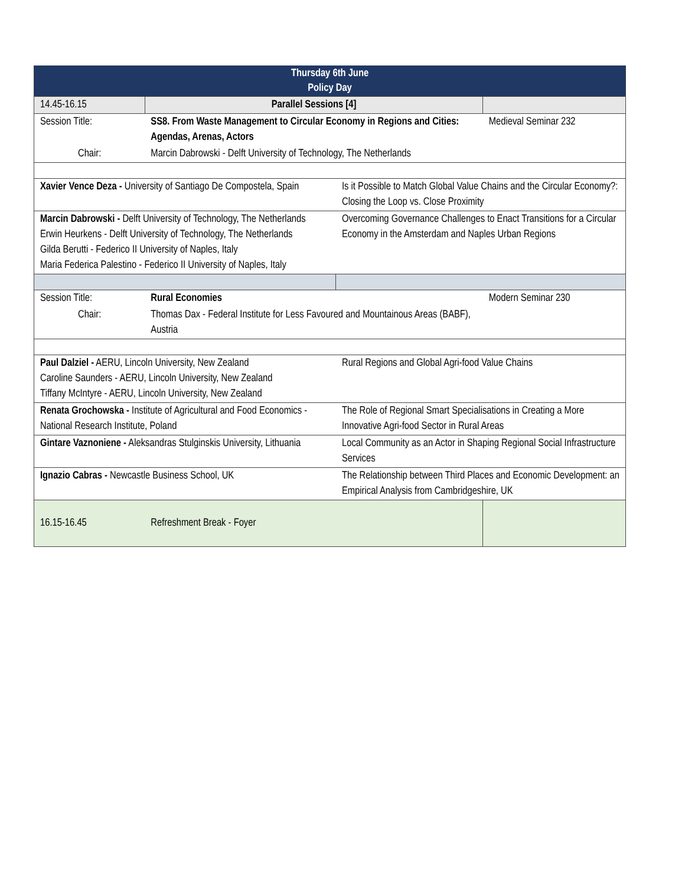| Thursday 6th June Policy Day | | | |
| --- | --- | --- | --- |
| 14.45-16.15 | Parallel Sessions [4] | | |
| Session Title: | SS8. From Waste Management to Circular Economy in Regions and Cities: Agendas, Arenas, Actors | | Medieval Seminar 232 |
| Chair: | Marcin Dabrowski - Delft University of Technology, The Netherlands | | |
| Xavier Vence Deza - University of Santiago De Compostela, Spain | | Is it Possible to Match Global Value Chains and the Circular Economy?: Closing the Loop vs. Close Proximity | |
| Marcin Dabrowski - Delft University of Technology, The Netherlands Erwin Heurkens - Delft University of Technology, The Netherlands Gilda Berutti - Federico II University of Naples, Italy Maria Federica Palestino - Federico II University of Naples, Italy | | Overcoming Governance Challenges to Enact Transitions for a Circular Economy in the Amsterdam and Naples Urban Regions | |
| Session Title: | Rural Economies | | Modern Seminar 230 |
| Chair: | Thomas Dax - Federal Institute for Less Favoured and Mountainous Areas (BABF), Austria | | |
| Paul Dalziel - AERU, Lincoln University, New Zealand Caroline Saunders - AERU, Lincoln University, New Zealand Tiffany McIntyre - AERU, Lincoln University, New Zealand | | Rural Regions and Global Agri-food Value Chains | |
| Renata Grochowska - Institute of Agricultural and Food Economics - National Research Institute, Poland | | The Role of Regional Smart Specialisations in Creating a More Innovative Agri-food Sector in Rural Areas | |
| Gintare Vaznoniene - Aleksandras Stulginskis University, Lithuania | | Local Community as an Actor in Shaping Regional Social Infrastructure Services | |
| Ignazio Cabras - Newcastle Business School, UK | | The Relationship between Third Places and Economic Development: an Empirical Analysis from Cambridgeshire, UK | |
| 16.15-16.45 | Refreshment Break - Foyer | | |